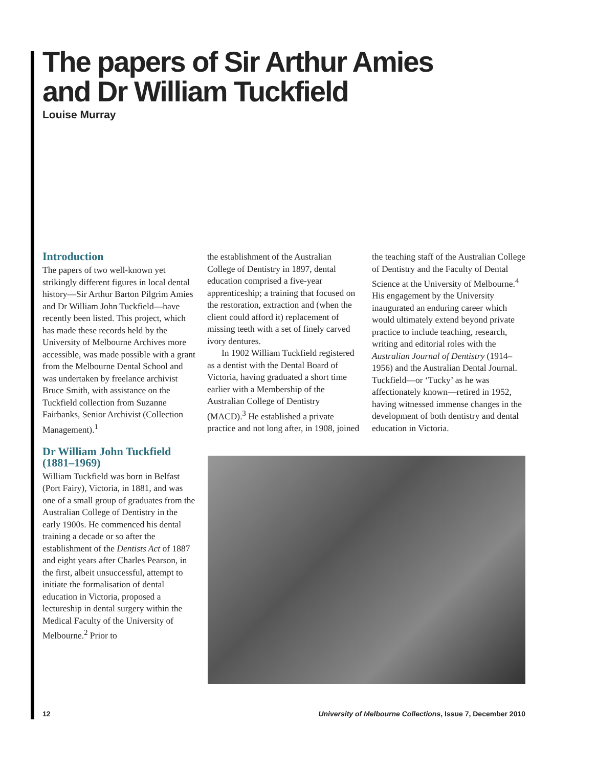The papers of Sir Arthur Amies
and Dr William Tuckfield
Louise Murray
Introduction
The papers of two well-known yet strikingly different figures in local dental history—Sir Arthur Barton Pilgrim Amies and Dr William John Tuckfield—have recently been listed. This project, which has made these records held by the University of Melbourne Archives more accessible, was made possible with a grant from the Melbourne Dental School and was undertaken by freelance archivist Bruce Smith, with assistance on the Tuckfield collection from Suzanne Fairbanks, Senior Archivist (Collection Management).<sup>1</sup>
Dr William John Tuckfield (1881–1969)
William Tuckfield was born in Belfast (Port Fairy), Victoria, in 1881, and was one of a small group of graduates from the Australian College of Dentistry in the early 1900s. He commenced his dental training a decade or so after the establishment of the Dentists Act of 1887 and eight years after Charles Pearson, in the first, albeit unsuccessful, attempt to initiate the formalisation of dental education in Victoria, proposed a lectureship in dental surgery within the Medical Faculty of the University of Melbourne.<sup>2</sup> Prior to
the establishment of the Australian College of Dentistry in 1897, dental education comprised a five-year apprenticeship; a training that focused on the restoration, extraction and (when the client could afford it) replacement of missing teeth with a set of finely carved ivory dentures.
In 1902 William Tuckfield registered as a dentist with the Dental Board of Victoria, having graduated a short time earlier with a Membership of the Australian College of Dentistry (MACD).<sup>3</sup> He established a private practice and not long after, in 1908, joined
the teaching staff of the Australian College of Dentistry and the Faculty of Dental Science at the University of Melbourne.<sup>4</sup> His engagement by the University inaugurated an enduring career which would ultimately extend beyond private practice to include teaching, research, writing and editorial roles with the Australian Journal of Dentistry (1914–1956) and the Australian Dental Journal. Tuckfield—or ‘Tucky’ as he was affectionately known—retired in 1952, having witnessed immense changes in the development of both dentistry and dental education in Victoria.
12 University of Melbourne Collections, Issue 7, December 2010